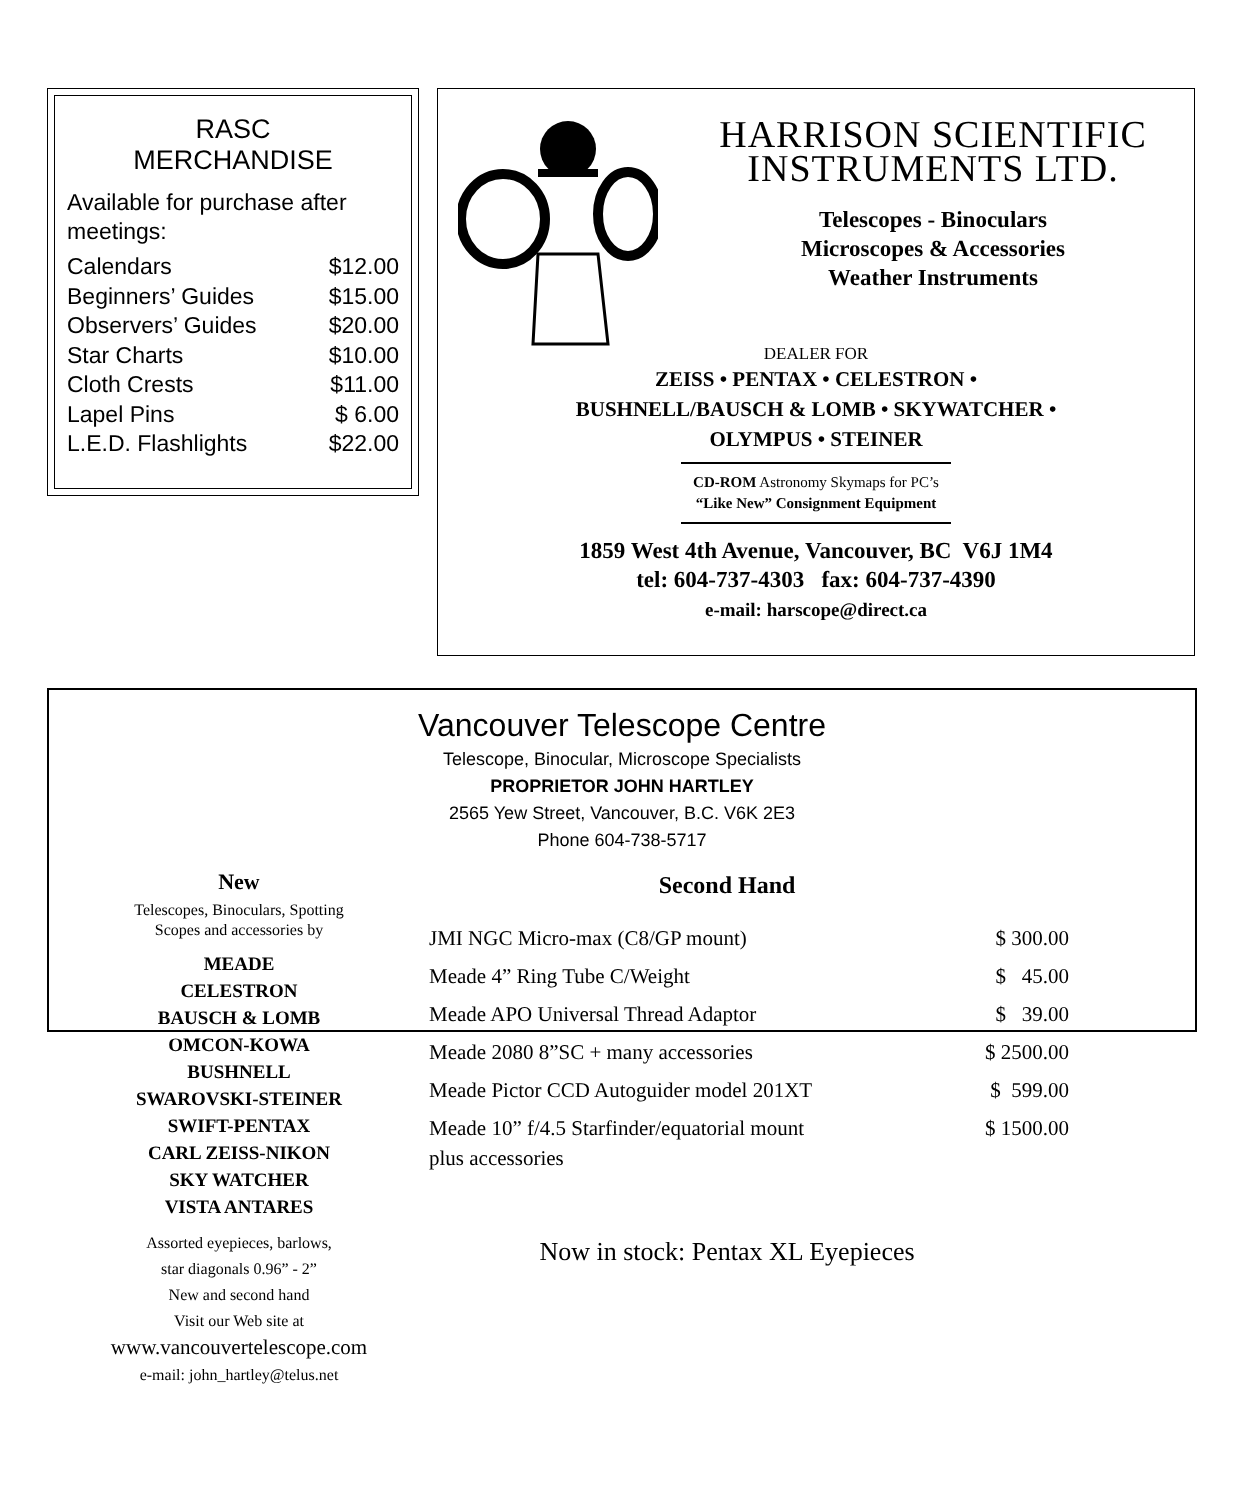RASC
MERCHANDISE
Available for purchase after meetings:
| Calendars | $12.00 |
| Beginners’ Guides | $15.00 |
| Observers’ Guides | $20.00 |
| Star Charts | $10.00 |
| Cloth Crests | $11.00 |
| Lapel Pins | $ 6.00 |
| L.E.D. Flashlights | $22.00 |
HARRISON SCIENTIFIC
INSTRUMENTS LTD.
Telescopes - Binoculars
Microscopes & Accessories
Weather Instruments
DEALER FOR
ZEISS • PENTAX • CELESTRON •
BUSHNELL/BAUSCH & LOMB • SKYWATCHER •
OLYMPUS • STEINER
CD-ROM Astronomy Skymaps for PC’s
“Like New” Consignment Equipment
1859 West 4th Avenue, Vancouver, BC V6J 1M4
tel: 604-737-4303 fax: 604-737-4390
e-mail: harscope@direct.ca
Vancouver Telescope Centre
Telescope, Binocular, Microscope Specialists
PROPRIETOR JOHN HARTLEY
2565 Yew Street, Vancouver, B.C. V6K 2E3
Phone 604-738-5717
New
Telescopes, Binoculars, Spotting
Scopes and accessories by
MEADE
CELESTRON
BAUSCH & LOMB
OMCON-KOWA
BUSHNELL
SWAROVSKI-STEINER
SWIFT-PENTAX
CARL ZEISS-NIKON
SKY WATCHER
VISTA ANTARES
Assorted eyepieces, barlows,
star diagonals 0.96” - 2”
New and second hand
Visit our Web site at
www.vancouvertelescope.com
e-mail: john_hartley@telus.net
Second Hand
| JMI NGC Micro-max (C8/GP mount) | $ 300.00 |
| Meade 4” Ring Tube C/Weight | $ 45.00 |
| Meade APO Universal Thread Adaptor | $ 39.00 |
| Meade 2080 8”SC + many accessories | $ 2500.00 |
| Meade Pictor CCD Autoguider model 201XT | $ 599.00 |
| Meade 10” f/4.5 Starfinder/equatorial mount plus accessories | $ 1500.00 |
Now in stock: Pentax XL Eyepieces